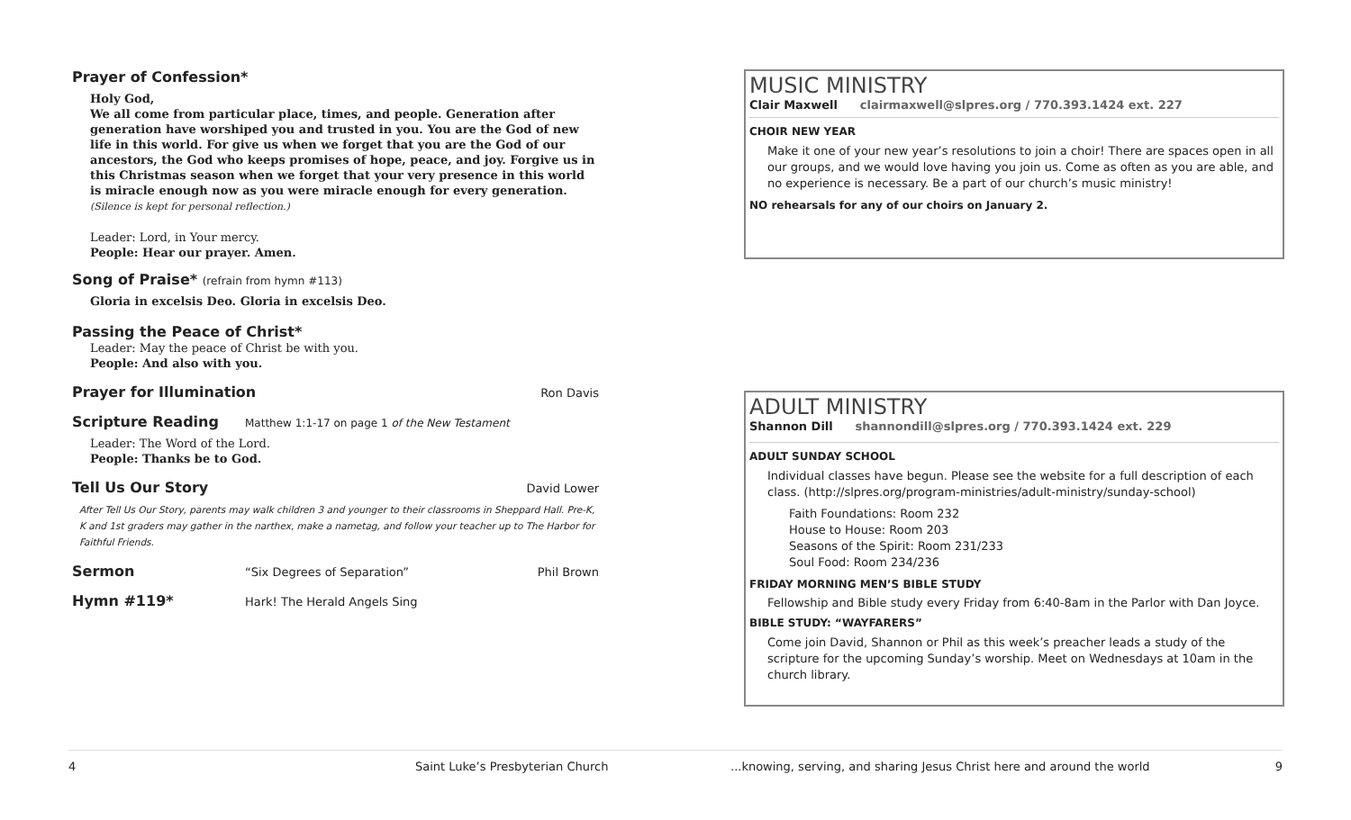Prayer of Confession*
Holy God,
We all come from particular place, times, and people. Generation after generation have worshiped you and trusted in you. You are the God of new life in this world. For give us when we forget that you are the God of our ancestors, the God who keeps promises of hope, peace, and joy. Forgive us in this Christmas season when we forget that your very presence in this world is miracle enough now as you were miracle enough for every generation.
(Silence is kept for personal reflection.)
Leader: Lord, in Your mercy.
People: Hear our prayer. Amen.
Song of Praise* (refrain from hymn #113)
Gloria in excelsis Deo. Gloria in excelsis Deo.
Passing the Peace of Christ*
Leader: May the peace of Christ be with you.
People: And also with you.
Prayer for Illumination
Ron Davis
Scripture Reading
Matthew 1:1-17 on page 1 of the New Testament
Leader: The Word of the Lord.
People: Thanks be to God.
Tell Us Our Story
David Lower
After Tell Us Our Story, parents may walk children 3 and younger to their classrooms in Sheppard Hall. Pre-K, K and 1st graders may gather in the narthex, make a nametag, and follow your teacher up to The Harbor for Faithful Friends.
Sermon
“Six Degrees of Separation” Phil Brown
Hymn #119*
Hark! The Herald Angels Sing
MUSIC MINISTRY
Clair Maxwell clairmaxwell@slpres.org / 770.393.1424 ext. 227
CHOIR NEW YEAR
Make it one of your new year’s resolutions to join a choir! There are spaces open in all our groups, and we would love having you join us. Come as often as you are able, and no experience is necessary. Be a part of our church’s music ministry!
NO rehearsals for any of our choirs on January 2.
ADULT MINISTRY
Shannon Dill shannondill@slpres.org / 770.393.1424 ext. 229
ADULT SUNDAY SCHOOL
Individual classes have begun. Please see the website for a full description of each class. (http://slpres.org/program-ministries/adult-ministry/sunday-school)
Faith Foundations: Room 232
House to House: Room 203
Seasons of the Spirit: Room 231/233
Soul Food: Room 234/236
FRIDAY MORNING MEN’S BIBLE STUDY
Fellowship and Bible study every Friday from 6:40-8am in the Parlor with Dan Joyce.
BIBLE STUDY: “WAYFARERS”
Come join David, Shannon or Phil as this week’s preacher leads a study of the scripture for the upcoming Sunday’s worship. Meet on Wednesdays at 10am in the church library.
4 Saint Luke’s Presbyterian Church...knowing, serving, and sharing Jesus Christ here and around the world 9